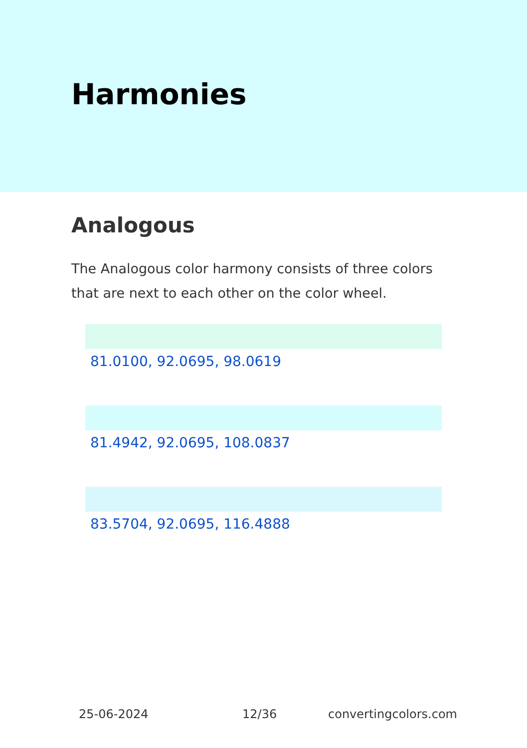Harmonies
Analogous
The Analogous color harmony consists of three colors that are next to each other on the color wheel.
81.0100, 92.0695, 98.0619
81.4942, 92.0695, 108.0837
83.5704, 92.0695, 116.4888
25-06-2024 12/36 convertingcolors.com